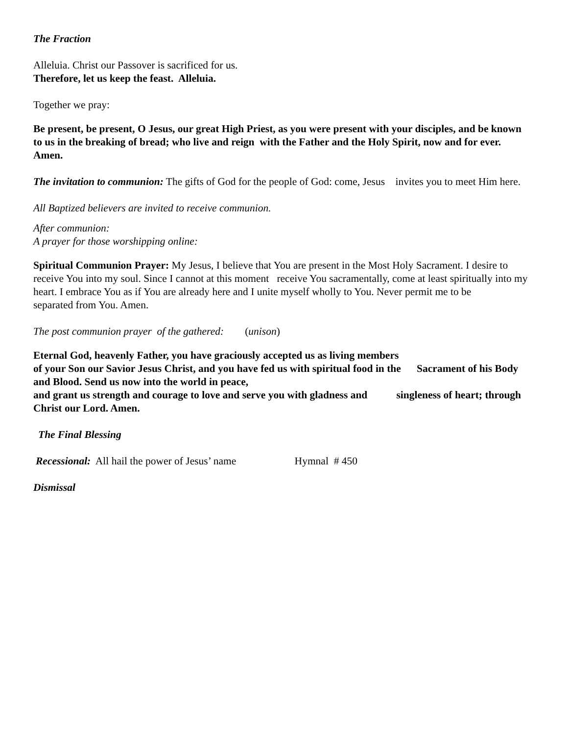The Fraction
Alleluia. Christ our Passover is sacrificed for us.
Therefore, let us keep the feast. Alleluia.
Together we pray:
Be present, be present, O Jesus, our great High Priest, as you were present with your disciples, and be known to us in the breaking of bread; who live and reign with the Father and the Holy Spirit, now and for ever. Amen.
The invitation to communion: The gifts of God for the people of God: come, Jesus invites you to meet Him here.
All Baptized believers are invited to receive communion.
After communion:
A prayer for those worshipping online:
Spiritual Communion Prayer: My Jesus, I believe that You are present in the Most Holy Sacrament. I desire to receive You into my soul. Since I cannot at this moment receive You sacramentally, come at least spiritually into my heart. I embrace You as if You are already here and I unite myself wholly to You. Never permit me to be separated from You. Amen.
The post communion prayer of the gathered: (unison)
Eternal God, heavenly Father, you have graciously accepted us as living members
of your Son our Savior Jesus Christ, and you have fed us with spiritual food in the Sacrament of his Body and Blood. Send us now into the world in peace,
and grant us strength and courage to love and serve you with gladness and singleness of heart; through Christ our Lord. Amen.
The Final Blessing
Recessional: All hail the power of Jesus’ name Hymnal # 450
Dismissal